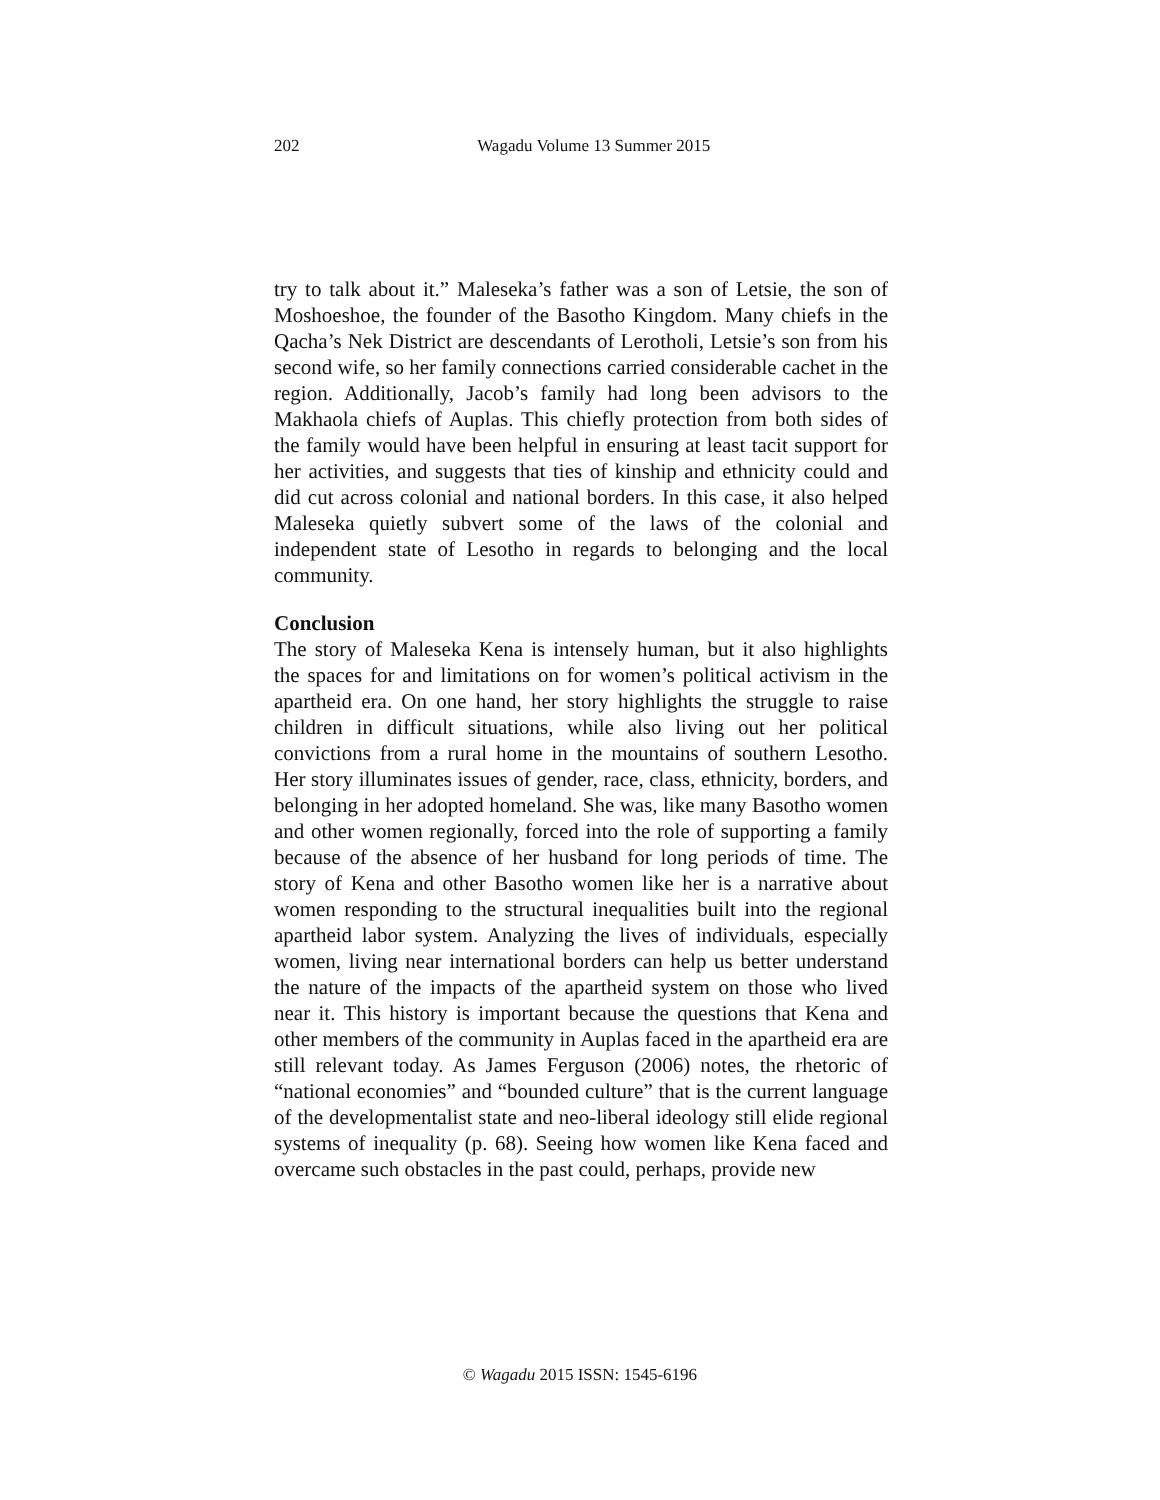202
Wagadu Volume 13 Summer 2015
try to talk about it.” Maleseka’s father was a son of Letsie, the son of Moshoeshoe, the founder of the Basotho Kingdom. Many chiefs in the Qacha’s Nek District are descendants of Lerotholi, Letsie’s son from his second wife, so her family connections carried considerable cachet in the region. Additionally, Jacob’s family had long been advisors to the Makhaola chiefs of Auplas. This chiefly protection from both sides of the family would have been helpful in ensuring at least tacit support for her activities, and suggests that ties of kinship and ethnicity could and did cut across colonial and national borders. In this case, it also helped Maleseka quietly subvert some of the laws of the colonial and independent state of Lesotho in regards to belonging and the local community.
Conclusion
The story of Maleseka Kena is intensely human, but it also highlights the spaces for and limitations on for women’s political activism in the apartheid era. On one hand, her story highlights the struggle to raise children in difficult situations, while also living out her political convictions from a rural home in the mountains of southern Lesotho. Her story illuminates issues of gender, race, class, ethnicity, borders, and belonging in her adopted homeland. She was, like many Basotho women and other women regionally, forced into the role of supporting a family because of the absence of her husband for long periods of time. The story of Kena and other Basotho women like her is a narrative about women responding to the structural inequalities built into the regional apartheid labor system. Analyzing the lives of individuals, especially women, living near international borders can help us better understand the nature of the impacts of the apartheid system on those who lived near it. This history is important because the questions that Kena and other members of the community in Auplas faced in the apartheid era are still relevant today. As James Ferguson (2006) notes, the rhetoric of “national economies” and “bounded culture” that is the current language of the developmentalist state and neo-liberal ideology still elide regional systems of inequality (p. 68). Seeing how women like Kena faced and overcame such obstacles in the past could, perhaps, provide new
© Wagadu 2015 ISSN: 1545-6196